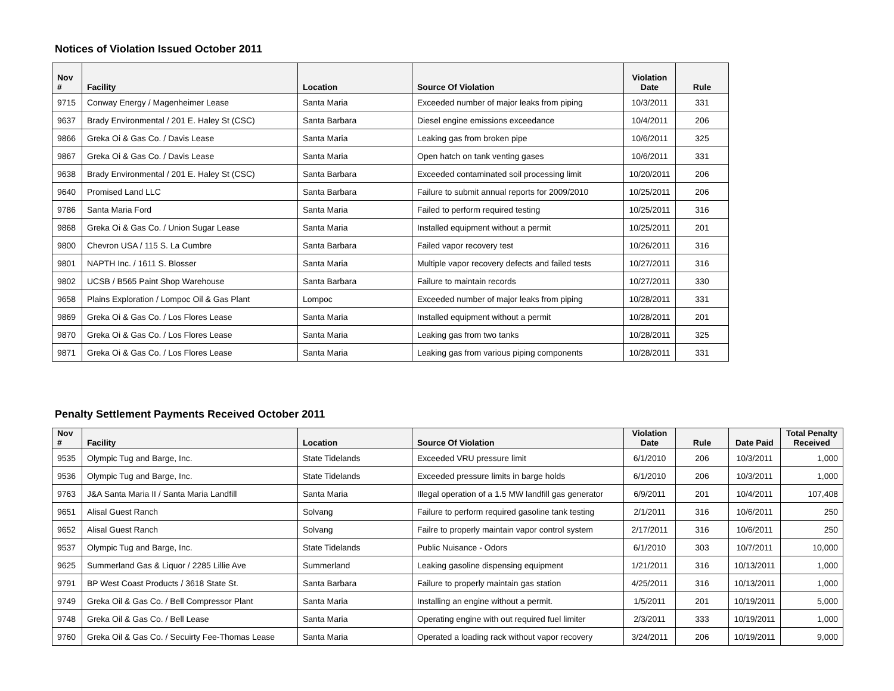Notices of Violation Issued October 2011
| Nov # | Facility | Location | Source Of Violation | Violation Date | Rule |
| --- | --- | --- | --- | --- | --- |
| 9715 | Conway Energy / Magenheimer Lease | Santa Maria | Exceeded number of major leaks from piping | 10/3/2011 | 331 |
| 9637 | Brady Environmental / 201 E. Haley St (CSC) | Santa Barbara | Diesel engine emissions exceedance | 10/4/2011 | 206 |
| 9866 | Greka Oi & Gas Co. / Davis Lease | Santa Maria | Leaking gas from broken pipe | 10/6/2011 | 325 |
| 9867 | Greka Oi & Gas Co. / Davis Lease | Santa Maria | Open hatch on tank venting gases | 10/6/2011 | 331 |
| 9638 | Brady Environmental / 201 E. Haley St (CSC) | Santa Barbara | Exceeded contaminated soil processing limit | 10/20/2011 | 206 |
| 9640 | Promised Land LLC | Santa Barbara | Failure to submit annual reports for 2009/2010 | 10/25/2011 | 206 |
| 9786 | Santa Maria Ford | Santa Maria | Failed to perform required testing | 10/25/2011 | 316 |
| 9868 | Greka Oi & Gas Co. / Union Sugar Lease | Santa Maria | Installed equipment without a permit | 10/25/2011 | 201 |
| 9800 | Chevron USA / 115 S. La Cumbre | Santa Barbara | Failed vapor recovery test | 10/26/2011 | 316 |
| 9801 | NAPTH Inc. / 1611 S. Blosser | Santa Maria | Multiple vapor recovery defects and failed tests | 10/27/2011 | 316 |
| 9802 | UCSB / B565 Paint Shop Warehouse | Santa Barbara | Failure to maintain records | 10/27/2011 | 330 |
| 9658 | Plains Exploration / Lompoc Oil & Gas Plant | Lompoc | Exceeded number of major leaks from piping | 10/28/2011 | 331 |
| 9869 | Greka Oi & Gas Co. / Los Flores Lease | Santa Maria | Installed equipment without a permit | 10/28/2011 | 201 |
| 9870 | Greka Oi & Gas Co. / Los Flores Lease | Santa Maria | Leaking gas from two tanks | 10/28/2011 | 325 |
| 9871 | Greka Oi & Gas Co. / Los Flores Lease | Santa Maria | Leaking gas from various piping components | 10/28/2011 | 331 |
Penalty Settlement Payments Received October 2011
| Nov # | Facility | Location | Source Of Violation | Violation Date | Rule | Date Paid | Total Penalty Received |
| --- | --- | --- | --- | --- | --- | --- | --- |
| 9535 | Olympic Tug and Barge, Inc. | State Tidelands | Exceeded VRU pressure limit | 6/1/2010 | 206 | 10/3/2011 | 1,000 |
| 9536 | Olympic Tug and Barge, Inc. | State Tidelands | Exceeded pressure limits in barge holds | 6/1/2010 | 206 | 10/3/2011 | 1,000 |
| 9763 | J&A Santa Maria II / Santa Maria Landfill | Santa Maria | Illegal operation of a 1.5 MW landfill gas generator | 6/9/2011 | 201 | 10/4/2011 | 107,408 |
| 9651 | Alisal Guest Ranch | Solvang | Failure to perform required gasoline tank testing | 2/1/2011 | 316 | 10/6/2011 | 250 |
| 9652 | Alisal Guest Ranch | Solvang | Failre to properly maintain vapor control system | 2/17/2011 | 316 | 10/6/2011 | 250 |
| 9537 | Olympic Tug and Barge, Inc. | State Tidelands | Public Nuisance - Odors | 6/1/2010 | 303 | 10/7/2011 | 10,000 |
| 9625 | Summerland Gas & Liquor / 2285 Lillie Ave | Summerland | Leaking gasoline dispensing equipment | 1/21/2011 | 316 | 10/13/2011 | 1,000 |
| 9791 | BP West Coast Products / 3618 State St. | Santa Barbara | Failure to properly maintain gas station | 4/25/2011 | 316 | 10/13/2011 | 1,000 |
| 9749 | Greka Oil & Gas Co. / Bell Compressor Plant | Santa Maria | Installing an engine without a permit. | 1/5/2011 | 201 | 10/19/2011 | 5,000 |
| 9748 | Greka Oil & Gas Co. / Bell Lease | Santa Maria | Operating engine with out required fuel limiter | 2/3/2011 | 333 | 10/19/2011 | 1,000 |
| 9760 | Greka Oil & Gas Co. / Secuirty Fee-Thomas Lease | Santa Maria | Operated a loading rack without vapor recovery | 3/24/2011 | 206 | 10/19/2011 | 9,000 |